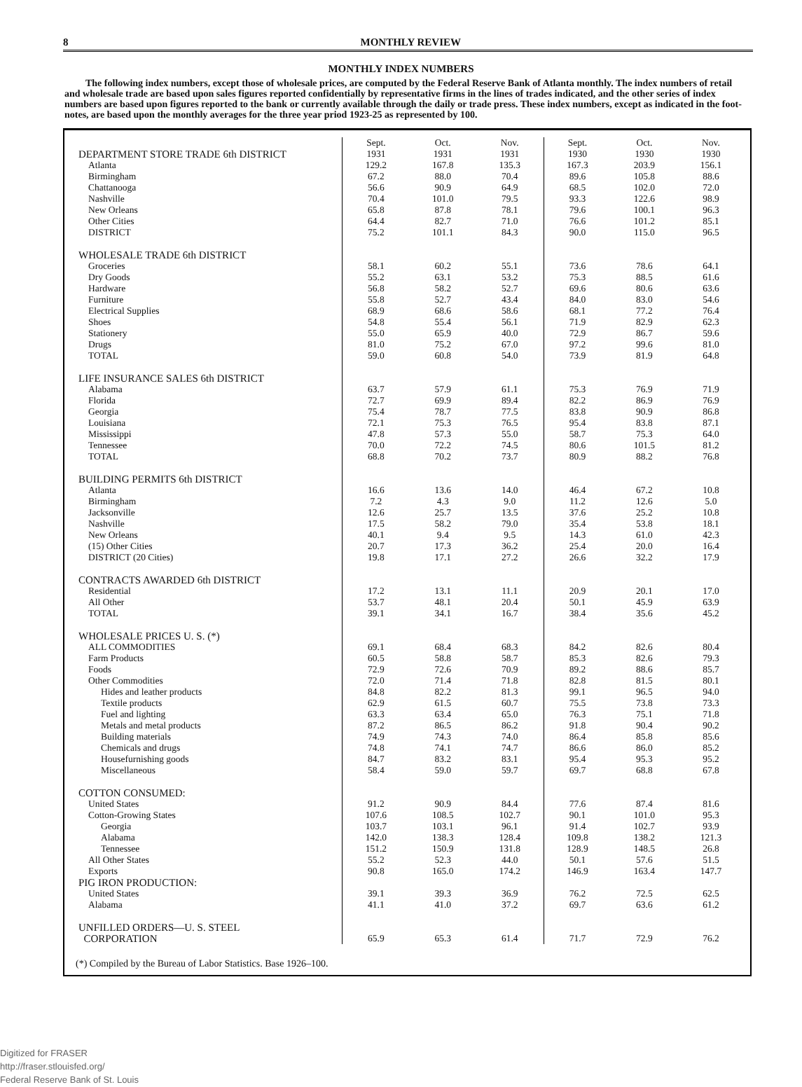8 MONTHLY REVIEW
MONTHLY INDEX NUMBERS
The following index numbers, except those of wholesale prices, are computed by the Federal Reserve Bank of Atlanta monthly. The index numbers of retail and wholesale trade are based upon sales figures reported confidentially by representative firms in the lines of trades indicated, and the other series of index numbers are based upon figures reported to the bank or currently available through the daily or trade press. These index numbers, except as indicated in the foot-notes, are based upon the monthly averages for the three year priod 1923-25 as represented by 100.
| DEPARTMENT STORE TRADE 6th DISTRICT | Sept. 1931 | Oct. 1931 | Nov. 1931 | Sept. 1930 | Oct. 1930 | Nov. 1930 |
| --- | --- | --- | --- | --- | --- | --- |
| Atlanta | 129.2 | 167.8 | 135.3 | 167.3 | 203.9 | 156.1 |
| Birmingham | 67.2 | 88.0 | 70.4 | 89.6 | 105.8 | 88.6 |
| Chattanooga | 56.6 | 90.9 | 64.9 | 68.5 | 102.0 | 72.0 |
| Nashville | 70.4 | 101.0 | 79.5 | 93.3 | 122.6 | 98.9 |
| New Orleans | 65.8 | 87.8 | 78.1 | 79.6 | 100.1 | 96.3 |
| Other Cities | 64.4 | 82.7 | 71.0 | 76.6 | 101.2 | 85.1 |
| DISTRICT | 75.2 | 101.1 | 84.3 | 90.0 | 115.0 | 96.5 |
| WHOLESALE TRADE 6th DISTRICT | | | | | | |
| Groceries | 58.1 | 60.2 | 55.1 | 73.6 | 78.6 | 64.1 |
| Dry Goods | 55.2 | 63.1 | 53.2 | 75.3 | 88.5 | 61.6 |
| Hardware | 56.8 | 58.2 | 52.7 | 69.6 | 80.6 | 63.6 |
| Furniture | 55.8 | 52.7 | 43.4 | 84.0 | 83.0 | 54.6 |
| Electrical Supplies | 68.9 | 68.6 | 58.6 | 68.1 | 77.2 | 76.4 |
| Shoes | 54.8 | 55.4 | 56.1 | 71.9 | 82.9 | 62.3 |
| Stationery | 55.0 | 65.9 | 40.0 | 72.9 | 86.7 | 59.6 |
| Drugs | 81.0 | 75.2 | 67.0 | 97.2 | 99.6 | 81.0 |
| TOTAL | 59.0 | 60.8 | 54.0 | 73.9 | 81.9 | 64.8 |
| LIFE INSURANCE SALES 6th DISTRICT | | | | | | |
| Alabama | 63.7 | 57.9 | 61.1 | 75.3 | 76.9 | 71.9 |
| Florida | 72.7 | 69.9 | 89.4 | 82.2 | 86.9 | 76.9 |
| Georgia | 75.4 | 78.7 | 77.5 | 83.8 | 90.9 | 86.8 |
| Louisiana | 72.1 | 75.3 | 76.5 | 95.4 | 83.8 | 87.1 |
| Mississippi | 47.8 | 57.3 | 55.0 | 58.7 | 75.3 | 64.0 |
| Tennessee | 70.0 | 72.2 | 74.5 | 80.6 | 101.5 | 81.2 |
| TOTAL | 68.8 | 70.2 | 73.7 | 80.9 | 88.2 | 76.8 |
| BUILDING PERMITS 6th DISTRICT | | | | | | |
| Atlanta | 16.6 | 13.6 | 14.0 | 46.4 | 67.2 | 10.8 |
| Birmingham | 7.2 | 4.3 | 9.0 | 11.2 | 12.6 | 5.0 |
| Jacksonville | 12.6 | 25.7 | 13.5 | 37.6 | 25.2 | 10.8 |
| Nashville | 17.5 | 58.2 | 79.0 | 35.4 | 53.8 | 18.1 |
| New Orleans | 40.1 | 9.4 | 9.5 | 14.3 | 61.0 | 42.3 |
| (15) Other Cities | 20.7 | 17.3 | 36.2 | 25.4 | 20.0 | 16.4 |
| DISTRICT (20 Cities) | 19.8 | 17.1 | 27.2 | 26.6 | 32.2 | 17.9 |
| CONTRACTS AWARDED 6th DISTRICT | | | | | | |
| Residential | 17.2 | 13.1 | 11.1 | 20.9 | 20.1 | 17.0 |
| All Other | 53.7 | 48.1 | 20.4 | 50.1 | 45.9 | 63.9 |
| TOTAL | 39.1 | 34.1 | 16.7 | 38.4 | 35.6 | 45.2 |
| WHOLESALE PRICES U. S. (*) | | | | | | |
| ALL COMMODITIES | 69.1 | 68.4 | 68.3 | 84.2 | 82.6 | 80.4 |
| Farm Products | 60.5 | 58.8 | 58.7 | 85.3 | 82.6 | 79.3 |
| Foods | 72.9 | 72.6 | 70.9 | 89.2 | 88.6 | 85.7 |
| Other Commodities | 72.0 | 71.4 | 71.8 | 82.8 | 81.5 | 80.1 |
| Hides and leather products | 84.8 | 82.2 | 81.3 | 99.1 | 96.5 | 94.0 |
| Textile products | 62.9 | 61.5 | 60.7 | 75.5 | 73.8 | 73.3 |
| Fuel and lighting | 63.3 | 63.4 | 65.0 | 76.3 | 75.1 | 71.8 |
| Metals and metal products | 87.2 | 86.5 | 86.2 | 91.8 | 90.4 | 90.2 |
| Building materials | 74.9 | 74.3 | 74.0 | 86.4 | 85.8 | 85.6 |
| Chemicals and drugs | 74.8 | 74.1 | 74.7 | 86.6 | 86.0 | 85.2 |
| Housefurnishing goods | 84.7 | 83.2 | 83.1 | 95.4 | 95.3 | 95.2 |
| Miscellaneous | 58.4 | 59.0 | 59.7 | 69.7 | 68.8 | 67.8 |
| COTTON CONSUMED: | | | | | | |
| United States | 91.2 | 90.9 | 84.4 | 77.6 | 87.4 | 81.6 |
| Cotton-Growing States | 107.6 | 108.5 | 102.7 | 90.1 | 101.0 | 95.3 |
| Georgia | 103.7 | 103.1 | 96.1 | 91.4 | 102.7 | 93.9 |
| Alabama | 142.0 | 138.3 | 128.4 | 109.8 | 138.2 | 121.3 |
| Tennessee | 151.2 | 150.9 | 131.8 | 128.9 | 148.5 | 26.8 |
| All Other States | 55.2 | 52.3 | 44.0 | 50.1 | 57.6 | 51.5 |
| Exports | 90.8 | 165.0 | 174.2 | 146.9 | 163.4 | 147.7 |
| PIG IRON PRODUCTION: | | | | | | |
| United States | 39.1 | 39.3 | 36.9 | 76.2 | 72.5 | 62.5 |
| Alabama | 41.1 | 41.0 | 37.2 | 69.7 | 63.6 | 61.2 |
| UNFILLED ORDERS—U. S. STEEL CORPORATION | 65.9 | 65.3 | 61.4 | 71.7 | 72.9 | 76.2 |
(*) Compiled by the Bureau of Labor Statistics. Base 1926–100.
Digitized for FRASER
http://fraser.stlouisfed.org/
Federal Reserve Bank of St. Louis